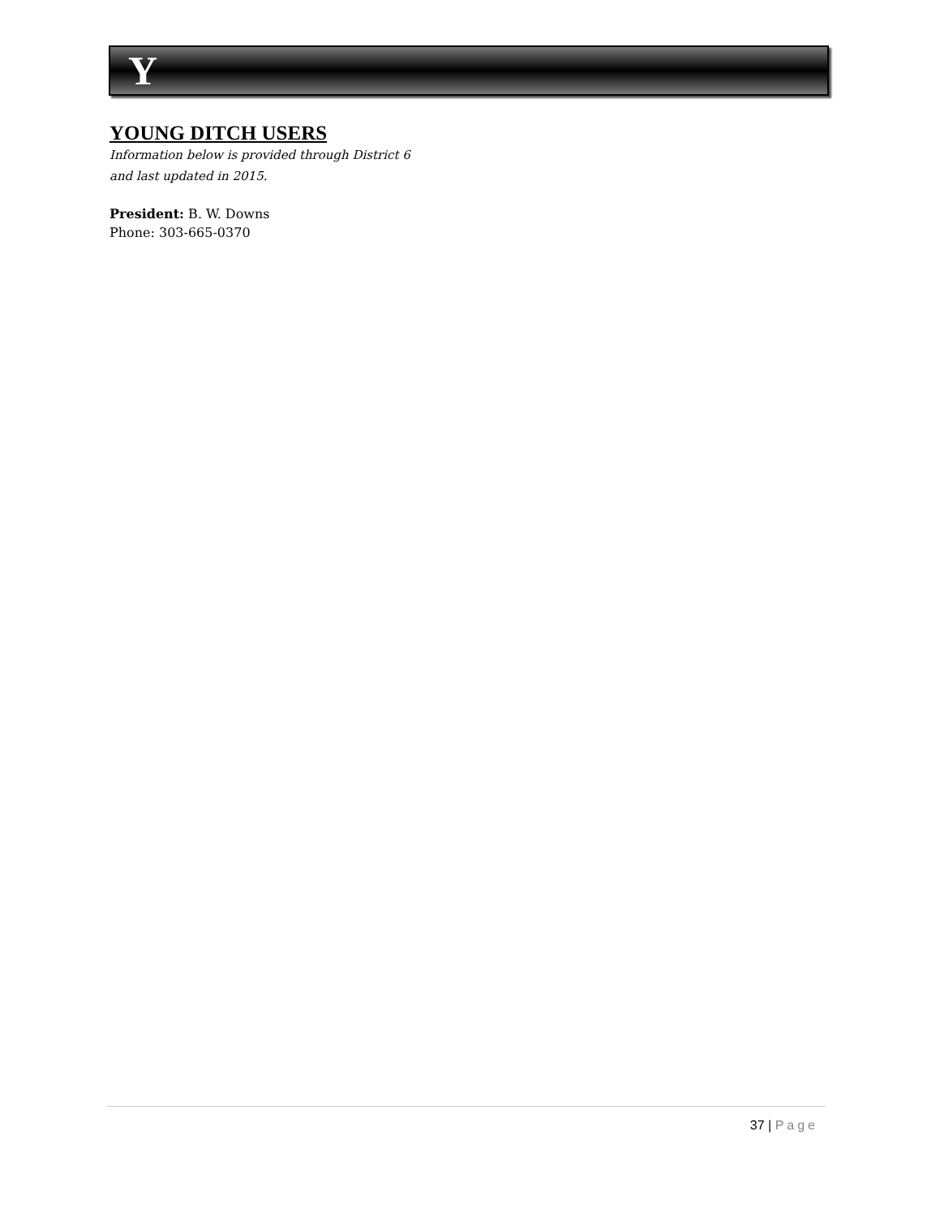Y
YOUNG DITCH USERS
Information below is provided through District 6
and last updated in 2015.
President: B. W. Downs
Phone: 303-665-0370
37 | Page